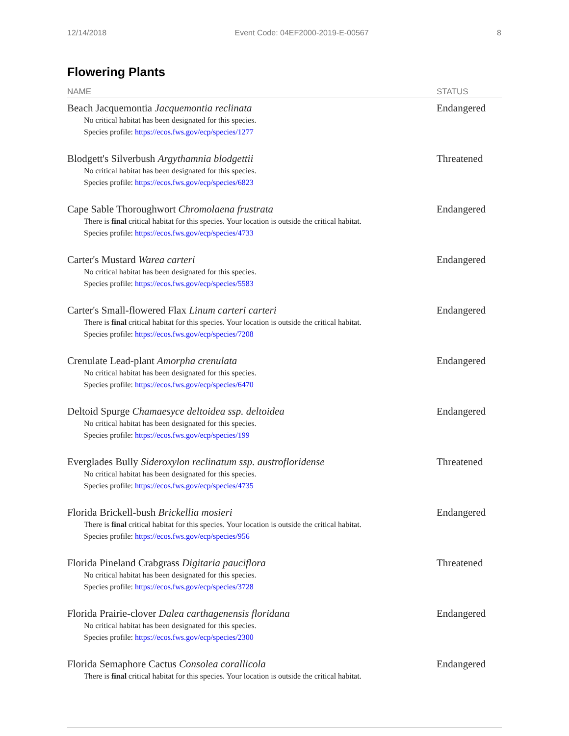12/14/2018 Event Code: 04EF2000-2019-E-00567 8
Flowering Plants
| NAME | STATUS |
| --- | --- |
| Beach Jacquemontia Jacquemontia reclinata No critical habitat has been designated for this species. Species profile: https://ecos.fws.gov/ecp/species/1277 | Endangered |
| Blodgett's Silverbush Argythamnia blodgettii No critical habitat has been designated for this species. Species profile: https://ecos.fws.gov/ecp/species/6823 | Threatened |
| Cape Sable Thoroughwort Chromolaena frustrata There is final critical habitat for this species. Your location is outside the critical habitat. Species profile: https://ecos.fws.gov/ecp/species/4733 | Endangered |
| Carter's Mustard Warea carteri No critical habitat has been designated for this species. Species profile: https://ecos.fws.gov/ecp/species/5583 | Endangered |
| Carter's Small-flowered Flax Linum carteri carteri There is final critical habitat for this species. Your location is outside the critical habitat. Species profile: https://ecos.fws.gov/ecp/species/7208 | Endangered |
| Crenulate Lead-plant Amorpha crenulata No critical habitat has been designated for this species. Species profile: https://ecos.fws.gov/ecp/species/6470 | Endangered |
| Deltoid Spurge Chamaesyce deltoidea ssp. deltoidea No critical habitat has been designated for this species. Species profile: https://ecos.fws.gov/ecp/species/199 | Endangered |
| Everglades Bully Sideroxylon reclinatum ssp. austrofloridense No critical habitat has been designated for this species. Species profile: https://ecos.fws.gov/ecp/species/4735 | Threatened |
| Florida Brickell-bush Brickellia mosieri There is final critical habitat for this species. Your location is outside the critical habitat. Species profile: https://ecos.fws.gov/ecp/species/956 | Endangered |
| Florida Pineland Crabgrass Digitaria pauciflora No critical habitat has been designated for this species. Species profile: https://ecos.fws.gov/ecp/species/3728 | Threatened |
| Florida Prairie-clover Dalea carthagenensis floridana No critical habitat has been designated for this species. Species profile: https://ecos.fws.gov/ecp/species/2300 | Endangered |
| Florida Semaphore Cactus Consolea corallicola There is final critical habitat for this species. Your location is outside the critical habitat. | Endangered |